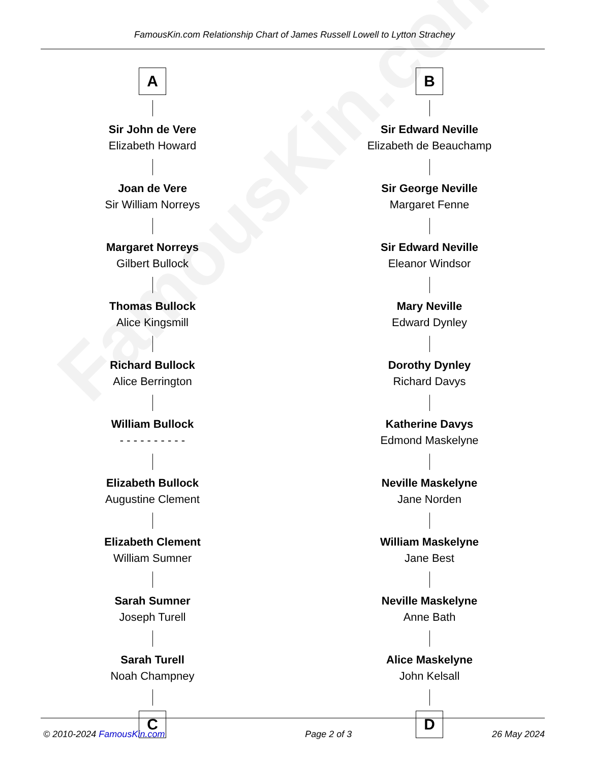FamousKin.com Relationship Chart of James Russell Lowell to Lytton Strachey
FamousKin.com
A
Sir John de Vere
Elizabeth Howard
Joan de Vere
Sir William Norreys
Margaret Norreys
Gilbert Bullock
Thomas Bullock
Alice Kingsmill
Richard Bullock
Alice Berrington
William Bullock
- - - - - - - - - -
Elizabeth Bullock
Augustine Clement
Elizabeth Clement
William Sumner
Sarah Sumner
Joseph Turell
Sarah Turell
Noah Champney
C
B
Sir Edward Neville
Elizabeth de Beauchamp
Sir George Neville
Margaret Fenne
Sir Edward Neville
Eleanor Windsor
Mary Neville
Edward Dynley
Dorothy Dynley
Richard Davys
Katherine Davys
Edmond Maskelyne
Neville Maskelyne
Jane Norden
William Maskelyne
Jane Best
Neville Maskelyne
Anne Bath
Alice Maskelyne
John Kelsall
D
© 2010-2024 FamousKin.com Page 2 of 3 26 May 2024